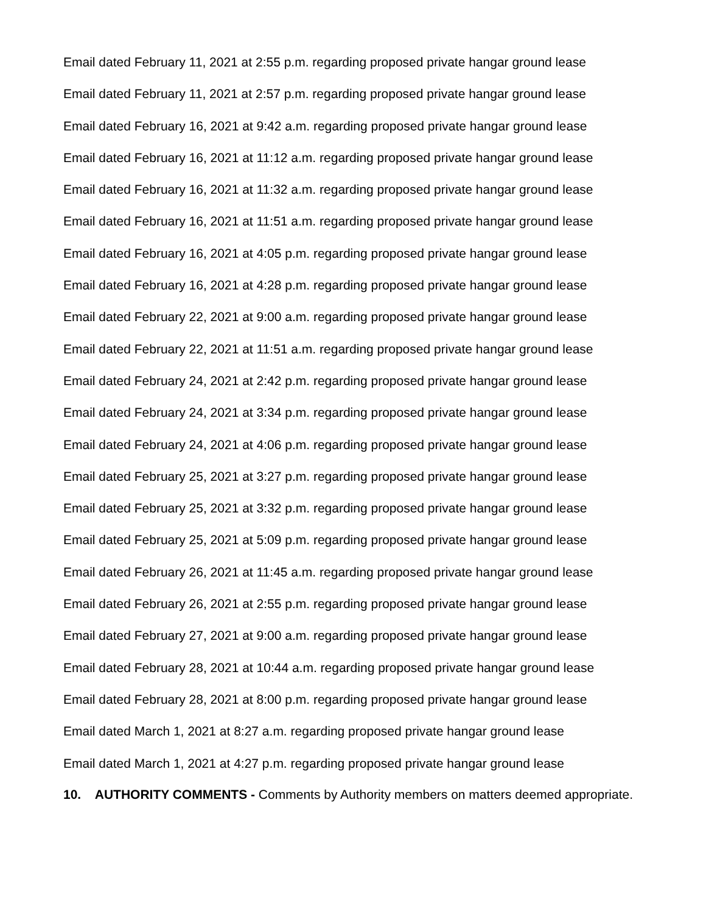Email dated February 11, 2021 at 2:55 p.m. regarding proposed private hangar ground lease
Email dated February 11, 2021 at 2:57 p.m. regarding proposed private hangar ground lease
Email dated February 16, 2021 at 9:42 a.m. regarding proposed private hangar ground lease
Email dated February 16, 2021 at 11:12 a.m. regarding proposed private hangar ground lease
Email dated February 16, 2021 at 11:32 a.m. regarding proposed private hangar ground lease
Email dated February 16, 2021 at 11:51 a.m. regarding proposed private hangar ground lease
Email dated February 16, 2021 at 4:05 p.m. regarding proposed private hangar ground lease
Email dated February 16, 2021 at 4:28 p.m. regarding proposed private hangar ground lease
Email dated February 22, 2021 at 9:00 a.m. regarding proposed private hangar ground lease
Email dated February 22, 2021 at 11:51 a.m. regarding proposed private hangar ground lease
Email dated February 24, 2021 at 2:42 p.m. regarding proposed private hangar ground lease
Email dated February 24, 2021 at 3:34 p.m. regarding proposed private hangar ground lease
Email dated February 24, 2021 at 4:06 p.m. regarding proposed private hangar ground lease
Email dated February 25, 2021 at 3:27 p.m. regarding proposed private hangar ground lease
Email dated February 25, 2021 at 3:32 p.m. regarding proposed private hangar ground lease
Email dated February 25, 2021 at 5:09 p.m. regarding proposed private hangar ground lease
Email dated February 26, 2021 at 11:45 a.m. regarding proposed private hangar ground lease
Email dated February 26, 2021 at 2:55 p.m. regarding proposed private hangar ground lease
Email dated February 27, 2021 at 9:00 a.m. regarding proposed private hangar ground lease
Email dated February 28, 2021 at 10:44 a.m. regarding proposed private hangar ground lease
Email dated February 28, 2021 at 8:00 p.m. regarding proposed private hangar ground lease
Email dated March 1, 2021 at 8:27 a.m. regarding proposed private hangar ground lease
Email dated March 1, 2021 at 4:27 p.m. regarding proposed private hangar ground lease
10. AUTHORITY COMMENTS - Comments by Authority members on matters deemed appropriate.